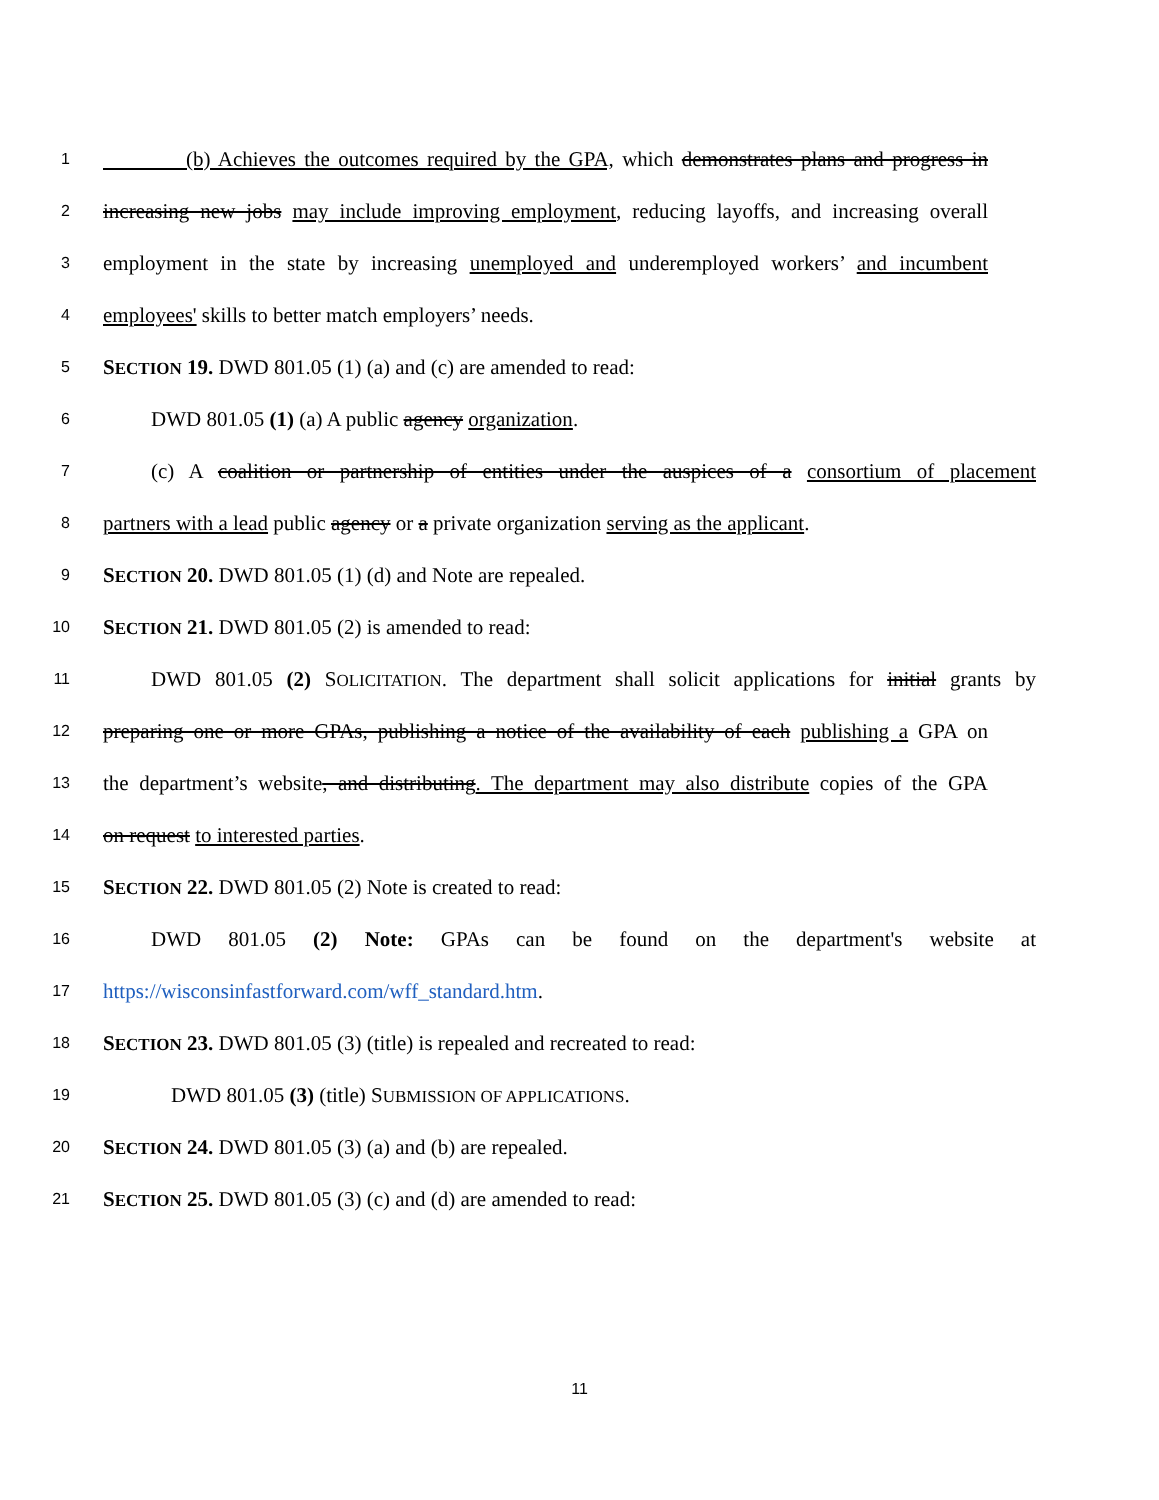1 (b) Achieves the outcomes required by the GPA, which demonstrates plans and progress in
2 increasing new jobs may include improving employment, reducing layoffs, and increasing overall
3 employment in the state by increasing unemployed and underemployed workers’ and incumbent
4 employees' skills to better match employers’ needs.
5 SECTION 19. DWD 801.05 (1) (a) and (c) are amended to read:
6 DWD 801.05 (1) (a) A public agency organization.
7 (c) A coalition or partnership of entities under the auspices of a consortium of placement
8 partners with a lead public agency or a private organization serving as the applicant.
9 SECTION 20. DWD 801.05 (1) (d) and Note are repealed.
10 SECTION 21. DWD 801.05 (2) is amended to read:
11 DWD 801.05 (2) SOLICITATION. The department shall solicit applications for initial grants by
12 preparing one or more GPAs, publishing a notice of the availability of each publishing a GPA on
13 the department’s website, and distributing. The department may also distribute copies of the GPA
14 on request to interested parties.
15 SECTION 22. DWD 801.05 (2) Note is created to read:
16 DWD 801.05 (2) Note: GPAs can be found on the department's website at
17 https://wisconsinfastforward.com/wff_standard.htm.
18 SECTION 23. DWD 801.05 (3) (title) is repealed and recreated to read:
19 DWD 801.05 (3) (title) SUBMISSION OF APPLICATIONS.
20 SECTION 24. DWD 801.05 (3) (a) and (b) are repealed.
21 SECTION 25. DWD 801.05 (3) (c) and (d) are amended to read:
11